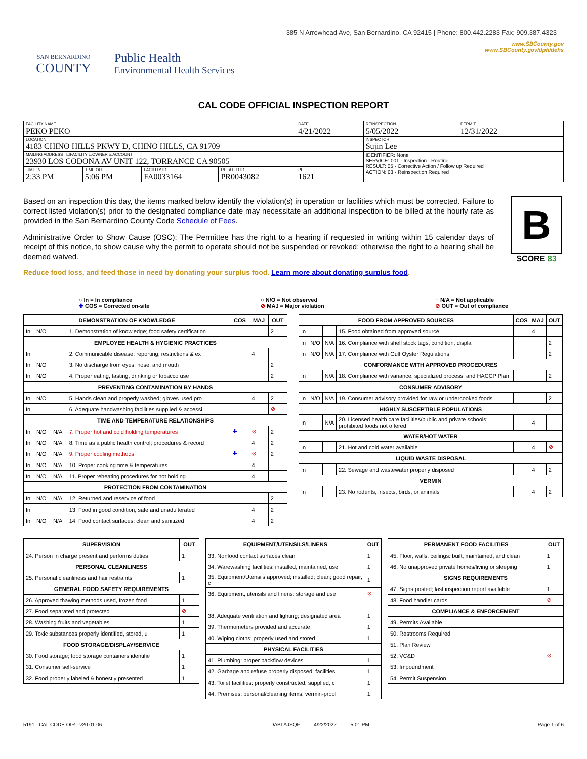385 N Arrowhead Ave, San Bernardino, CA 92415 | Phone: 800.442.2283 Fax: 909.387.4323
SAN BERNARDINO
COUNTY
Public Health
Environmental Health Services
www.SBCounty.gov
www.SBCounty.gov/dph/dehs
CAL CODE OFFICIAL INSPECTION REPORT
| FACILITY NAME PEKO PEKO | | | | DATE 4/21/2022 | REINSPECTION 5/05/2022 | PERMIT 12/31/2022 |
| LOCATION 4183 CHINO HILLS PKWY D, CHINO HILLS, CA 91709 | | | | | INSPECTOR Sujin Lee | |
| MAILING ADDRESS ☐FACILITY ☐OWNER ☑ACCOUNT 23930 LOS CODONA AV UNIT 122, TORRANCE CA 90505 | | | | | IDENTIFIER: None SERVICE: 001 - Inspection - Routine RESULT: 05 - Corrective Action / Follow up Required ACTION: 03 - Reinspection Required | |
| TIME IN 2:33 PM | TIME OUT 5:06 PM | FACILITY ID FA0033164 | RELATED ID PR0043082 | PE 1621 | | |
Based on an inspection this day, the items marked below identify the violation(s) in operation or facilities which must be corrected. Failure to correct listed violation(s) prior to the designated compliance date may necessitate an additional inspection to be billed at the hourly rate as provided in the San Bernardino County Code Schedule of Fees.
Administrative Order to Show Cause (OSC): The Permittee has the right to a hearing if requested in writing within 15 calendar days of receipt of this notice, to show cause why the permit to operate should not be suspended or revoked; otherwise the right to a hearing shall be deemed waived.
Reduce food loss, and feed those in need by donating your surplus food. Learn more about donating surplus food.
B
SCORE 83
○ In = In compliance
✚ COS = Corrected on-site
○ N/O = Not observed
⊘ MAJ = Major violation
○ N/A = Not applicable
⊘ OUT = Out of compliance
| DEMONSTRATION OF KNOWLEDGE | | | | COS | MAJ | OUT |
| --- | --- | --- | --- | --- | --- | --- |
| In | N/O | | 1. Demonstration of knowledge; food safety certification | | | 2 |
| EMPLOYEE HEALTH & HYGIENIC PRACTICES | | | | | | |
| In | | | 2. Communicable disease; reporting, restrictions & ex | | 4 | |
| In | N/O | | 3. No discharge from eyes, nose, and mouth | | | 2 |
| In | N/O | | 4. Proper eating, tasting, drinking or tobacco use | | | 2 |
| PREVENTING CONTAMINATION BY HANDS | | | | | | |
| In | N/O | | 5. Hands clean and properly washed; gloves used pro | | 4 | 2 |
| In | | | 6. Adequate handwashing facilities supplied & accessi | | | ⊘ |
| TIME AND TEMPERATURE RELATIONSHIPS | | | | | | |
| In | N/O | N/A | 7. Proper hot and cold holding temperatures | ✚ | ⊘ | 2 |
| In | N/O | N/A | 8. Time as a public health control; procedures & record | | 4 | 2 |
| In | N/O | N/A | 9. Proper cooling methods | ✚ | ⊘ | 2 |
| In | N/O | N/A | 10. Proper cooking time & temperatures | | 4 | |
| In | N/O | N/A | 11. Proper reheating procedures for hot holding | | 4 | |
| PROTECTION FROM CONTAMINATION | | | | | | |
| In | N/O | N/A | 12. Returned and reservice of food | | | 2 |
| In | | | 13. Food in good condition, safe and unadulterated | | 4 | 2 |
| In | N/O | N/A | 14. Food contact surfaces: clean and sanitized | | 4 | 2 |
| FOOD FROM APPROVED SOURCES | | | | COS | MAJ | OUT |
| --- | --- | --- | --- | --- | --- | --- |
| In | | | 15. Food obtained from approved source | | 4 | |
| In | N/O | N/A | 16. Compliance with shell stock tags, condition, displa | | | 2 |
| In | N/O | N/A | 17. Compliance with Gulf Oyster Regulations | | | 2 |
| CONFORMANCE WITH APPROVED PROCEDURES | | | | | | |
| In | | N/A | 18. Compliance with variance, specialized process, and HACCP Plan | | | 2 |
| CONSUMER ADVISORY | | | | | | |
| In | N/O | N/A | 19. Consumer advisory provided for raw or undercooked foods | | | 2 |
| HIGHLY SUSCEPTIBLE POPULATIONS | | | | | | |
| In | | N/A | 20. Licensed health care facilities/public and private schools; prohibited foods not offered | | 4 | |
| WATER/HOT WATER | | | | | | |
| In | | | 21. Hot and cold water available | | 4 | ⊘ |
| LIQUID WASTE DISPOSAL | | | | | | |
| In | | | 22. Sewage and wastewater properly disposed | | 4 | 2 |
| VERMIN | | | | | | |
| In | | | 23. No rodents, insects, birds, or animals | | 4 | 2 |
| SUPERVISION | OUT |
| --- | --- |
| 24. Person in charge present and performs duties | 1 |
| PERSONAL CLEANLINESS | |
| 25. Personal cleanliness and hair restraints | 1 |
| GENERAL FOOD SAFETY REQUIREMENTS | |
| 26. Approved thawing methods used, frozen food | 1 |
| 27. Food separated and protected | ⊘ |
| 28. Washing fruits and vegetables | 1 |
| 29. Toxic substances properly identified, stored, u | 1 |
| FOOD STORAGE/DISPLAY/SERVICE | |
| 30. Food storage; food storage containers identifie | 1 |
| 31. Consumer self-service | 1 |
| 32. Food properly labeled & honestly presented | 1 |
| EQUIPMENT/UTENSILS/LINENS | OUT |
| --- | --- |
| 33. Nonfood contact surfaces clean | 1 |
| 34. Warewashing facilities: installed, maintained, use | 1 |
| 35. Equipment/Utensils approved; installed; clean; good repair, c | 1 |
| 36. Equipment, utensils and linens: storage and use | ⊘ |
| 38. Adequate ventilation and lighting; designated area | 1 |
| 39. Thermometers provided and accurate | 1 |
| 40. Wiping cloths: properly used and stored | 1 |
| PHYSICAL FACILITIES | |
| 41. Plumbing: proper backflow devices | 1 |
| 42. Garbage and refuse properly disposed; facilities | 1 |
| 43. Toilet facilities: properly constructed, supplied, c | 1 |
| 44. Premises; personal/cleaning items; vermin-proof | 1 |
| PERMANENT FOOD FACILITIES | OUT |
| --- | --- |
| 45. Floor, walls, ceilings: built, maintained, and clean | 1 |
| 46. No unapproved private homes/living or sleeping | 1 |
| SIGNS REQUIREMENTS | |
| 47. Signs posted; last inspection report available | 1 |
| 48. Food handler cards | ⊘ |
| COMPLIANCE & ENFORCEMENT | |
| 49. Permits Available | |
| 50. Restrooms Required | |
| 51. Plan Review | |
| 52. VC&D | ⊘ |
| 53. Impoundment | |
| 54. Permit Suspension | |
5191 - CAL CODE OIR - v20.01.06 DABLAJSQF 4/22/2022 5:01 PM Page 1 of 6